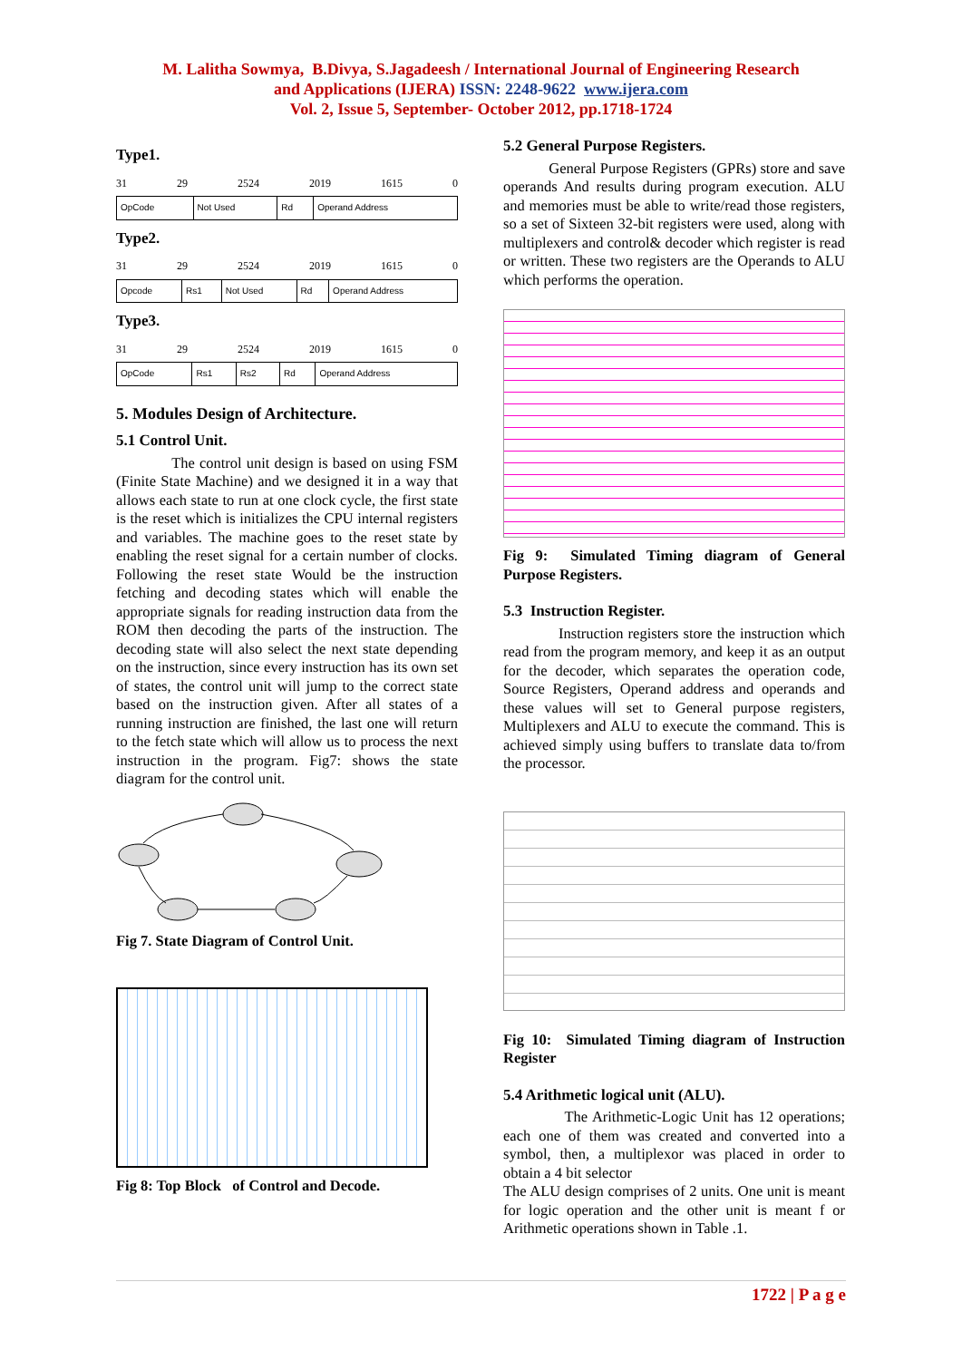M. Lalitha Sowmya, B.Divya, S.Jagadeesh / International Journal of Engineering Research
and Applications (IJERA) ISSN: 2248-9622 www.ijera.com
Vol. 2, Issue 5, September- October 2012, pp.1718-1724
Type1.
31 29 2524 2019 1615 0
| OpCode | Not Used | Rd | Operand Address |
Type2.
31 29 2524 2019 1615 0
| Opcode | Rs1 | Not Used | Rd | Operand Address |
Type3.
31 29 2524 2019 1615 0
| OpCode | Rs1 | Rs2 | Rd | Operand Address |
5. Modules Design of Architecture.
5.1 Control Unit.
The control unit design is based on using FSM (Finite State Machine) and we designed it in a way that allows each state to run at one clock cycle, the first state is the reset which is initializes the CPU internal registers and variables. The machine goes to the reset state by enabling the reset signal for a certain number of clocks. Following the reset state Would be the instruction fetching and decoding states which will enable the appropriate signals for reading instruction data from the ROM then decoding the parts of the instruction. The decoding state will also select the next state depending on the instruction, since every instruction has its own set of states, the control unit will jump to the correct state based on the instruction given. After all states of a running instruction are finished, the last one will return to the fetch state which will allow us to process the next instruction in the program. Fig7: shows the state diagram for the control unit.
Fig 7. State Diagram of Control Unit.
Fig 8: Top Block of Control and Decode.
5.2 General Purpose Registers.
General Purpose Registers (GPRs) store and save operands And results during program execution. ALU and memories must be able to write/read those registers, so a set of Sixteen 32-bit registers were used, along with multiplexers and control& decoder which register is read or written. These two registers are the Operands to ALU which performs the operation.
Fig 9: Simulated Timing diagram of General Purpose Registers.
5.3 Instruction Register.
Instruction registers store the instruction which read from the program memory, and keep it as an output for the decoder, which separates the operation code, Source Registers, Operand address and operands and these values will set to General purpose registers, Multiplexers and ALU to execute the command. This is achieved simply using buffers to translate data to/from the processor.
Fig 10: Simulated Timing diagram of Instruction Register
5.4 Arithmetic logical unit (ALU).
The Arithmetic-Logic Unit has 12 operations; each one of them was created and converted into a symbol, then, a multiplexor was placed in order to obtain a 4 bit selector
The ALU design comprises of 2 units. One unit is meant for logic operation and the other unit is meant f or Arithmetic operations shown in Table .1.
1722 | P a g e